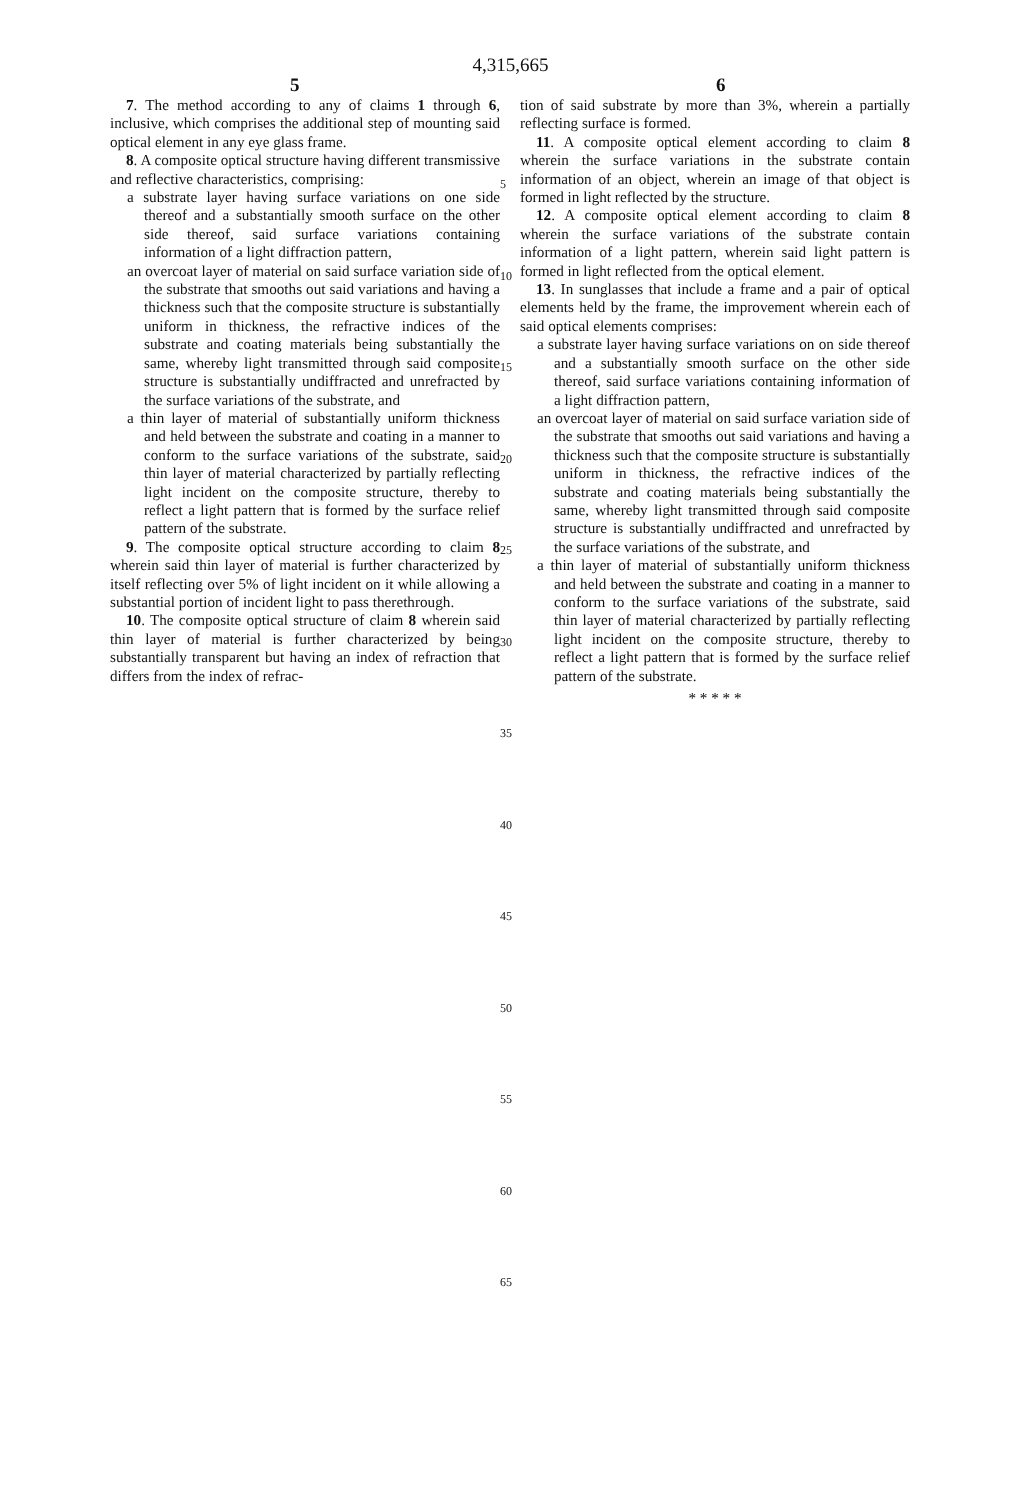4,315,665
5 6
7. The method according to any of claims 1 through 6, inclusive, which comprises the additional step of mounting said optical element in any eye glass frame.
8. A composite optical structure having different transmissive and reflective characteristics, comprising:
a substrate layer having surface variations on one side thereof and a substantially smooth surface on the other side thereof, said surface variations containing information of a light diffraction pattern,
an overcoat layer of material on said surface variation side of the substrate that smooths out said variations and having a thickness such that the composite structure is substantially uniform in thickness, the refractive indices of the substrate and coating materials being substantially the same, whereby light transmitted through said composite structure is substantially undiffracted and unrefracted by the surface variations of the substrate, and
a thin layer of material of substantially uniform thickness and held between the substrate and coating in a manner to conform to the surface variations of the substrate, said thin layer of material characterized by partially reflecting light incident on the composite structure, thereby to reflect a light pattern that is formed by the surface relief pattern of the substrate.
9. The composite optical structure according to claim 8 wherein said thin layer of material is further characterized by itself reflecting over 5% of light incident on it while allowing a substantial portion of incident light to pass therethrough.
10. The composite optical structure of claim 8 wherein said thin layer of material is further characterized by being substantially transparent but having an index of refraction that differs from the index of refrac-
tion of said substrate by more than 3%, wherein a partially reflecting surface is formed.
11. A composite optical element according to claim 8 wherein the surface variations in the substrate contain information of an object, wherein an image of that object is formed in light reflected by the structure.
12. A composite optical element according to claim 8 wherein the surface variations of the substrate contain information of a light pattern, wherein said light pattern is formed in light reflected from the optical element.
13. In sunglasses that include a frame and a pair of optical elements held by the frame, the improvement wherein each of said optical elements comprises:
a substrate layer having surface variations on on side thereof and a substantially smooth surface on the other side thereof, said surface variations containing information of a light diffraction pattern,
an overcoat layer of material on said surface variation side of the substrate that smooths out said variations and having a thickness such that the composite structure is substantially uniform in thickness, the refractive indices of the substrate and coating materials being substantially the same, whereby light transmitted through said composite structure is substantially undiffracted and unrefracted by the surface variations of the substrate, and
a thin layer of material of substantially uniform thickness and held between the substrate and coating in a manner to conform to the surface variations of the substrate, said thin layer of material characterized by partially reflecting light incident on the composite structure, thereby to reflect a light pattern that is formed by the surface relief pattern of the substrate.
* * * * *
5
10
15
20
25
30
35
40
45
50
55
60
65